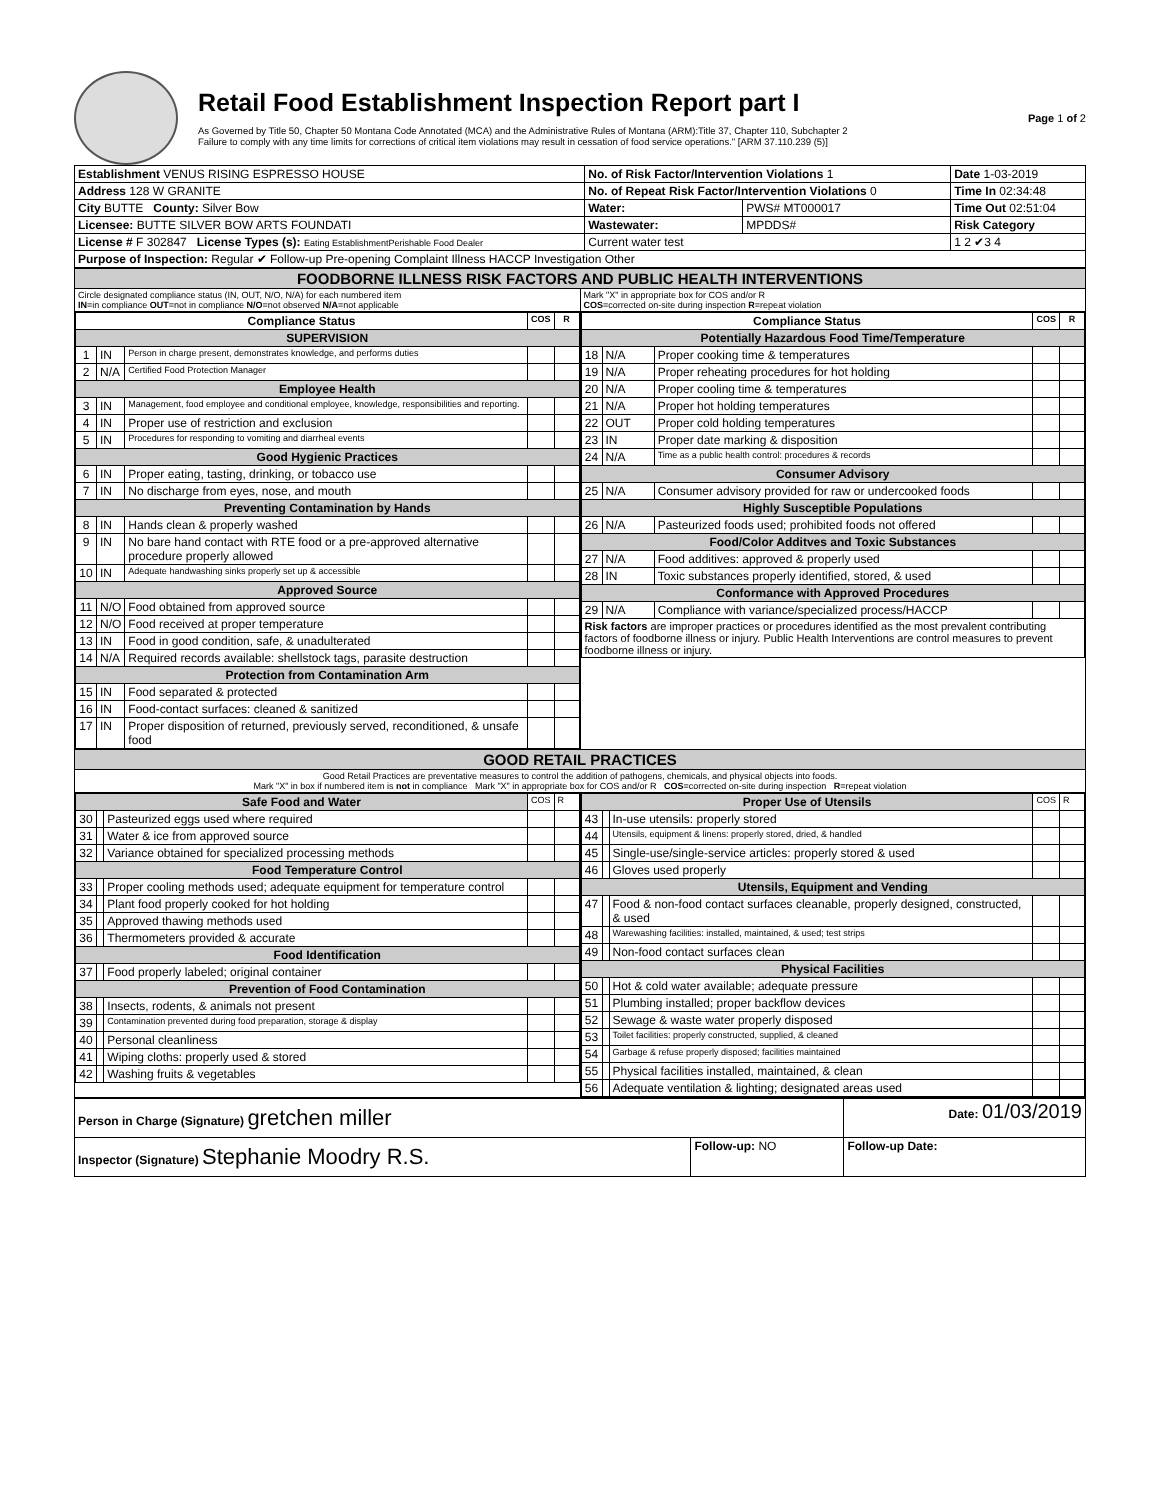Retail Food Establishment Inspection Report part I
As Governed by Title 50, Chapter 50 Montana Code Annotated (MCA) and the Administrative Rules of Montana (ARM):Title 37, Chapter 110, Subchapter 2
Failure to comply with any time limits for corrections of critical item violations may result in cessation of food service operations." [ARM 37.110.239 (5)]
Page 1 of 2
| Establishment VENUS RISING ESPRESSO HOUSE | No. of Risk Factor/Intervention Violations 1 | | Date 1-03-2019 |
| Address 128 W GRANITE | No. of Repeat Risk Factor/Intervention Violations 0 | | Time In 02:34:48 |
| City BUTTE County: Silver Bow | Water: | PWS# MT000017 | Time Out 02:51:04 |
| Licensee: BUTTE SILVER BOW ARTS FOUNDATI | Wastewater: | MPDDS# | Risk Category |
| License # F 302847 License Types (s): Eating EstablishmentPerishable Food Dealer | Current water test | | 1 2 ✔3 4 |
| Purpose of Inspection: Regular ✔ Follow-up Pre-opening Complaint Illness HACCP Investigation Other | | | |
| FOODBORNE ILLNESS RISK FACTORS AND PUBLIC HEALTH INTERVENTIONS | |
| Circle designated compliance status (IN, OUT, N/O, N/A) for each numbered item IN =in compliance OUT =not in compliance N/O =not observed N/A =not applicable | Mark "X" in appropriate box for COS and/or R COS =corrected on-site during inspection R =repeat violation |
| / Compliance Status / / / COS / R / / --- / --- / --- / --- / --- / / SUPERVISION / / / / / / 1 / IN / Person in charge present, demonstrates knowledge, and performs duties / / / / 2 / N/A / Certified Food Protection Manager / / / / Employee Health / / / / / / 3 / IN / Management, food employee and conditional employee, knowledge, responsibilities and reporting. / / / / 4 / IN / Proper use of restriction and exclusion / / / / 5 / IN / Procedures for responding to vomiting and diarrheal events / / / / Good Hygienic Practices / / / / / / 6 / IN / Proper eating, tasting, drinking, or tobacco use / / / / 7 / IN / No discharge from eyes, nose, and mouth / / / / Preventing Contamination by Hands / / / / / / 8 / IN / Hands clean & properly washed / / / / 9 / IN / No bare hand contact with RTE food or a pre-approved alternative procedure properly allowed / / / / 10 / IN / Adequate handwashing sinks properly set up & accessible / / / / Approved Source / / / / / / 11 / N/O / Food obtained from approved source / / / / 12 / N/O / Food received at proper temperature / / / / 13 / IN / Food in good condition, safe, & unadulterated / / / / 14 / N/A / Required records available: shellstock tags, parasite destruction / / / / Protection from Contamination Arm / / / / / / 15 / IN / Food separated & protected / / / / 16 / IN / Food-contact surfaces: cleaned & sanitized / / / / 17 / IN / Proper disposition of returned, previously served, reconditioned, & unsafe food / / / | / Compliance Status / / / COS / R / / --- / --- / --- / --- / --- / / Potentially Hazardous Food Time/Temperature / / / / / / 18 / N/A / Proper cooking time & temperatures / / / / 19 / N/A / Proper reheating procedures for hot holding / / / / 20 / N/A / Proper cooling time & temperatures / / / / 21 / N/A / Proper hot holding temperatures / / / / 22 / OUT / Proper cold holding temperatures / / / / 23 / IN / Proper date marking & disposition / / / / 24 / N/A / Time as a public health control: procedures & records / / / / Consumer Advisory / / / / / / 25 / N/A / Consumer advisory provided for raw or undercooked foods / / / / Highly Susceptible Populations / / / / / / 26 / N/A / Pasteurized foods used; prohibited foods not offered / / / / Food/Color Additves and Toxic Substances / / / / / / 27 / N/A / Food additives: approved & properly used / / / / 28 / IN / Toxic substances properly identified, stored, & used / / / / Conformance with Approved Procedures / / / / / / 29 / N/A / Compliance with variance/specialized process/HACCP / / / / Risk factors are improper practices or procedures identified as the most prevalent contributing factors of foodborne illness or injury. Public Health Interventions are control measures to prevent foodborne illness or injury. / / / / / |
| GOOD RETAIL PRACTICES | |
| Good Retail Practices are preventative measures to control the addition of pathogens, chemicals, and physical objects into foods. Mark "X" in box if numbered item is not in compliance Mark "X" in appropriate box for COS and/or R COS =corrected on-site during inspection R =repeat violation | |
| / Safe Food and Water / / / COS / R / / 30 / / Pasteurized eggs used where required / / / / 31 / / Water & ice from approved source / / / / 32 / / Variance obtained for specialized processing methods / / / / Food Temperature Control / / / / / / 33 / / Proper cooling methods used; adequate equipment for temperature control / / / / 34 / / Plant food properly cooked for hot holding / / / / 35 / / Approved thawing methods used / / / / 36 / / Thermometers provided & accurate / / / / Food Identification / / / / / / 37 / / Food properly labeled; original container / / / / Prevention of Food Contamination / / / / / / 38 / / Insects, rodents, & animals not present / / / / 39 / / Contamination prevented during food preparation, storage & display / / / / 40 / / Personal cleanliness / / / / 41 / / Wiping cloths: properly used & stored / / / / 42 / / Washing fruits & vegetables / / / | / Proper Use of Utensils / / / COS / R / / 43 / / In-use utensils: properly stored / / / / 44 / / Utensils, equipment & linens: properly stored, dried, & handled / / / / 45 / / Single-use/single-service articles: properly stored & used / / / / 46 / / Gloves used properly / / / / Utensils, Equipment and Vending / / / / / / 47 / / Food & non-food contact surfaces cleanable, properly designed, constructed, & used / / / / 48 / / Warewashing facilities: installed, maintained, & used; test strips / / / / 49 / / Non-food contact surfaces clean / / / / Physical Facilities / / / / / / 50 / / Hot & cold water available; adequate pressure / / / / 51 / / Plumbing installed; proper backflow devices / / / / 52 / / Sewage & waste water properly disposed / / / / 53 / / Toilet facilities: properly constructed, supplied, & cleaned / / / / 54 / / Garbage & refuse properly disposed; facilities maintained / / / / 55 / / Physical facilities installed, maintained, & clean / / / / 56 / / Adequate ventilation & lighting; designated areas used / / / |
| Person in Charge (Signature) gretchen miller | | Date: 01/03/2019 |
| Inspector (Signature) Stephanie Moodry R.S. | Follow-up: NO | Follow-up Date: |